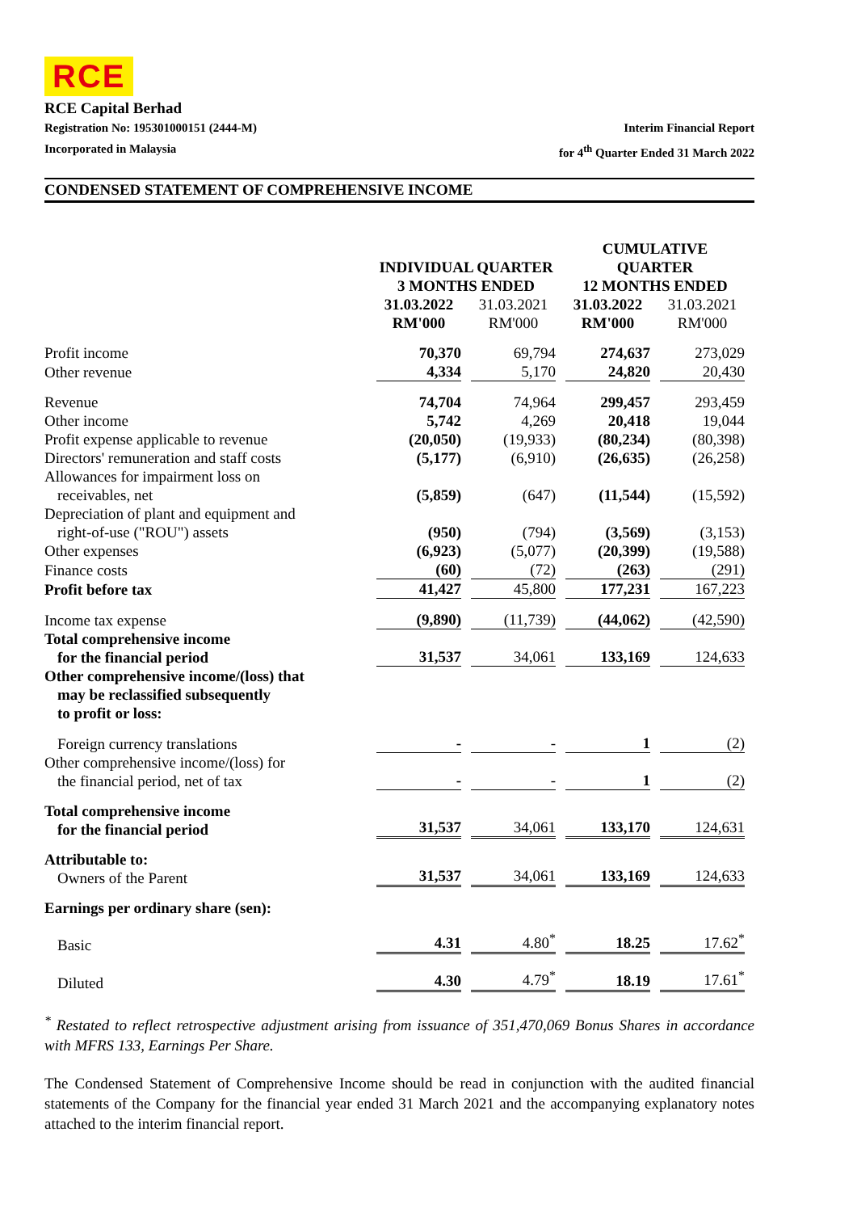RCE
RCE Capital Berhad
Registration No: 195301000151 (2444-M) Interim Financial Report
Incorporated in Malaysia for 4<sup>th</sup> Quarter Ended 31 March 2022
CONDENSED STATEMENT OF COMPREHENSIVE INCOME
| | INDIVIDUAL QUARTER 3 MONTHS ENDED | | CUMULATIVE QUARTER 12 MONTHS ENDED | |
| --- | --- | --- | --- | --- |
| | 31.03.2022 RM'000 | 31.03.2021 RM'000 | 31.03.2022 RM'000 | 31.03.2021 RM'000 |
| Profit income | 70,370 | 69,794 | 274,637 | 273,029 |
| Other revenue | 4,334 | 5,170 | 24,820 | 20,430 |
| Revenue | 74,704 | 74,964 | 299,457 | 293,459 |
| Other income | 5,742 | 4,269 | 20,418 | 19,044 |
| Profit expense applicable to revenue | (20,050) | (19,933) | (80,234) | (80,398) |
| Directors' remuneration and staff costs | (5,177) | (6,910) | (26,635) | (26,258) |
| Allowances for impairment loss on receivables, net | (5,859) | (647) | (11,544) | (15,592) |
| Depreciation of plant and equipment and right-of-use ("ROU") assets | (950) | (794) | (3,569) | (3,153) |
| Other expenses | (6,923) | (5,077) | (20,399) | (19,588) |
| Finance costs | (60) | (72) | (263) | (291) |
| Profit before tax | 41,427 | 45,800 | 177,231 | 167,223 |
| Income tax expense | (9,890) | (11,739) | (44,062) | (42,590) |
| Total comprehensive income for the financial period | 31,537 | 34,061 | 133,169 | 124,633 |
| Other comprehensive income/(loss) that may be reclassified subsequently to profit or loss: | | | | |
| Foreign currency translations | - | - | 1 | (2) |
| Other comprehensive income/(loss) for the financial period, net of tax | - | - | 1 | (2) |
| Total comprehensive income for the financial period | 31,537 | 34,061 | 133,170 | 124,631 |
| Attributable to: Owners of the Parent | 31,537 | 34,061 | 133,169 | 124,633 |
| Earnings per ordinary share (sen): | | | | |
| Basic | 4.31 | 4.80<sup>*</sup> | 18.25 | 17.62<sup>*</sup> |
| Diluted | 4.30 | 4.79<sup>*</sup> | 18.19 | 17.61<sup>*</sup> |
<sup>*</sup> Restated to reflect retrospective adjustment arising from issuance of 351,470,069 Bonus Shares in accordance with MFRS 133, Earnings Per Share.
The Condensed Statement of Comprehensive Income should be read in conjunction with the audited financial statements of the Company for the financial year ended 31 March 2021 and the accompanying explanatory notes attached to the interim financial report.